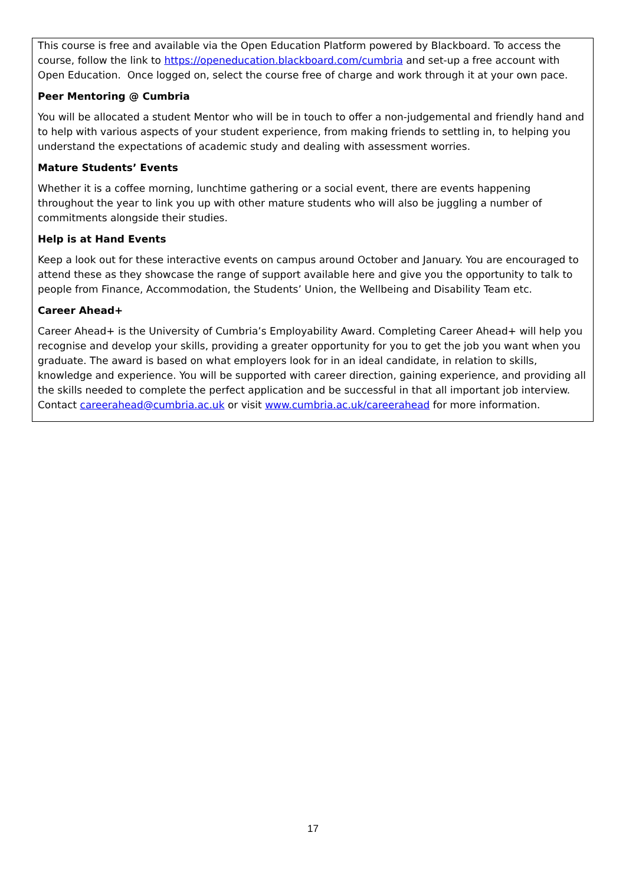This course is free and available via the Open Education Platform powered by Blackboard. To access the course, follow the link to https://openeducation.blackboard.com/cumbria and set-up a free account with Open Education. Once logged on, select the course free of charge and work through it at your own pace.
Peer Mentoring @ Cumbria
You will be allocated a student Mentor who will be in touch to offer a non-judgemental and friendly hand and to help with various aspects of your student experience, from making friends to settling in, to helping you understand the expectations of academic study and dealing with assessment worries.
Mature Students’ Events
Whether it is a coffee morning, lunchtime gathering or a social event, there are events happening throughout the year to link you up with other mature students who will also be juggling a number of commitments alongside their studies.
Help is at Hand Events
Keep a look out for these interactive events on campus around October and January. You are encouraged to attend these as they showcase the range of support available here and give you the opportunity to talk to people from Finance, Accommodation, the Students’ Union, the Wellbeing and Disability Team etc.
Career Ahead+
Career Ahead+ is the University of Cumbria’s Employability Award. Completing Career Ahead+ will help you recognise and develop your skills, providing a greater opportunity for you to get the job you want when you graduate. The award is based on what employers look for in an ideal candidate, in relation to skills, knowledge and experience. You will be supported with career direction, gaining experience, and providing all the skills needed to complete the perfect application and be successful in that all important job interview. Contact careerahead@cumbria.ac.uk or visit www.cumbria.ac.uk/careerahead for more information.
17